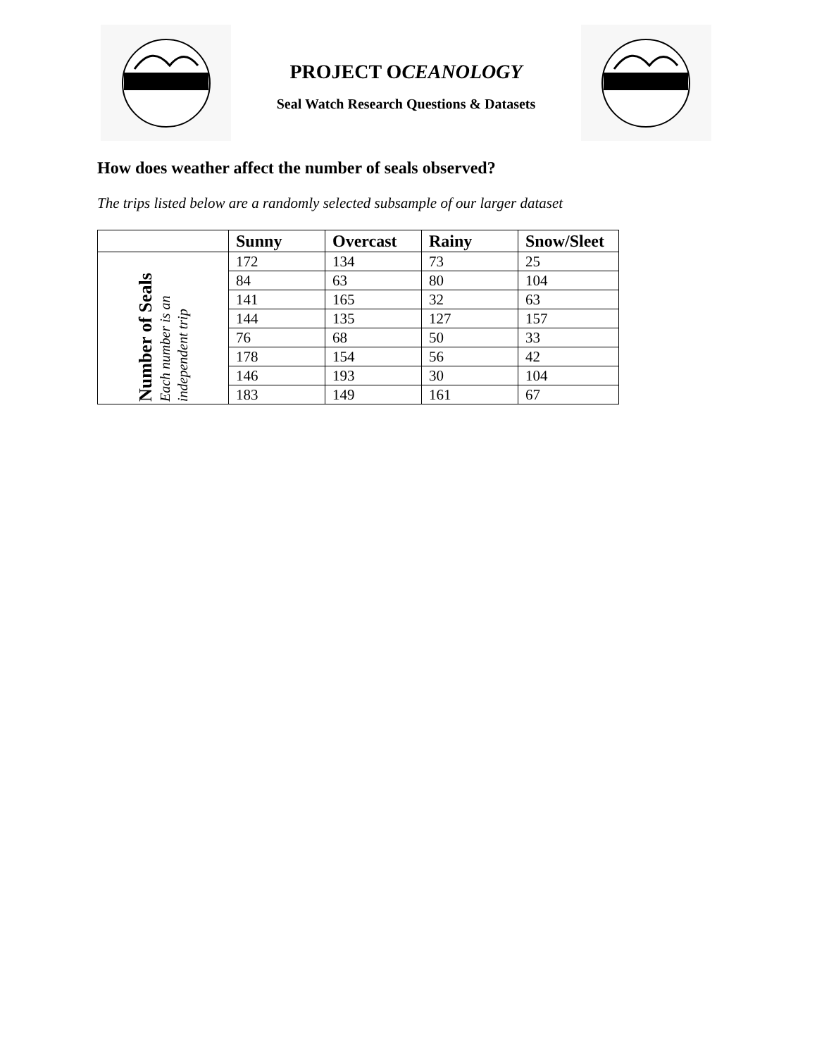PROJECT OCEANOLOGY
Seal Watch Research Questions & Datasets
How does weather affect the number of seals observed?
The trips listed below are a randomly selected subsample of our larger dataset
| | Sunny | Overcast | Rainy | Snow/Sleet |
| --- | --- | --- | --- | --- |
| Number of Seals Each number is an independent trip | 172 | 134 | 73 | 25 |
| | 84 | 63 | 80 | 104 |
| | 141 | 165 | 32 | 63 |
| | 144 | 135 | 127 | 157 |
| | 76 | 68 | 50 | 33 |
| | 178 | 154 | 56 | 42 |
| | 146 | 193 | 30 | 104 |
| | 183 | 149 | 161 | 67 |